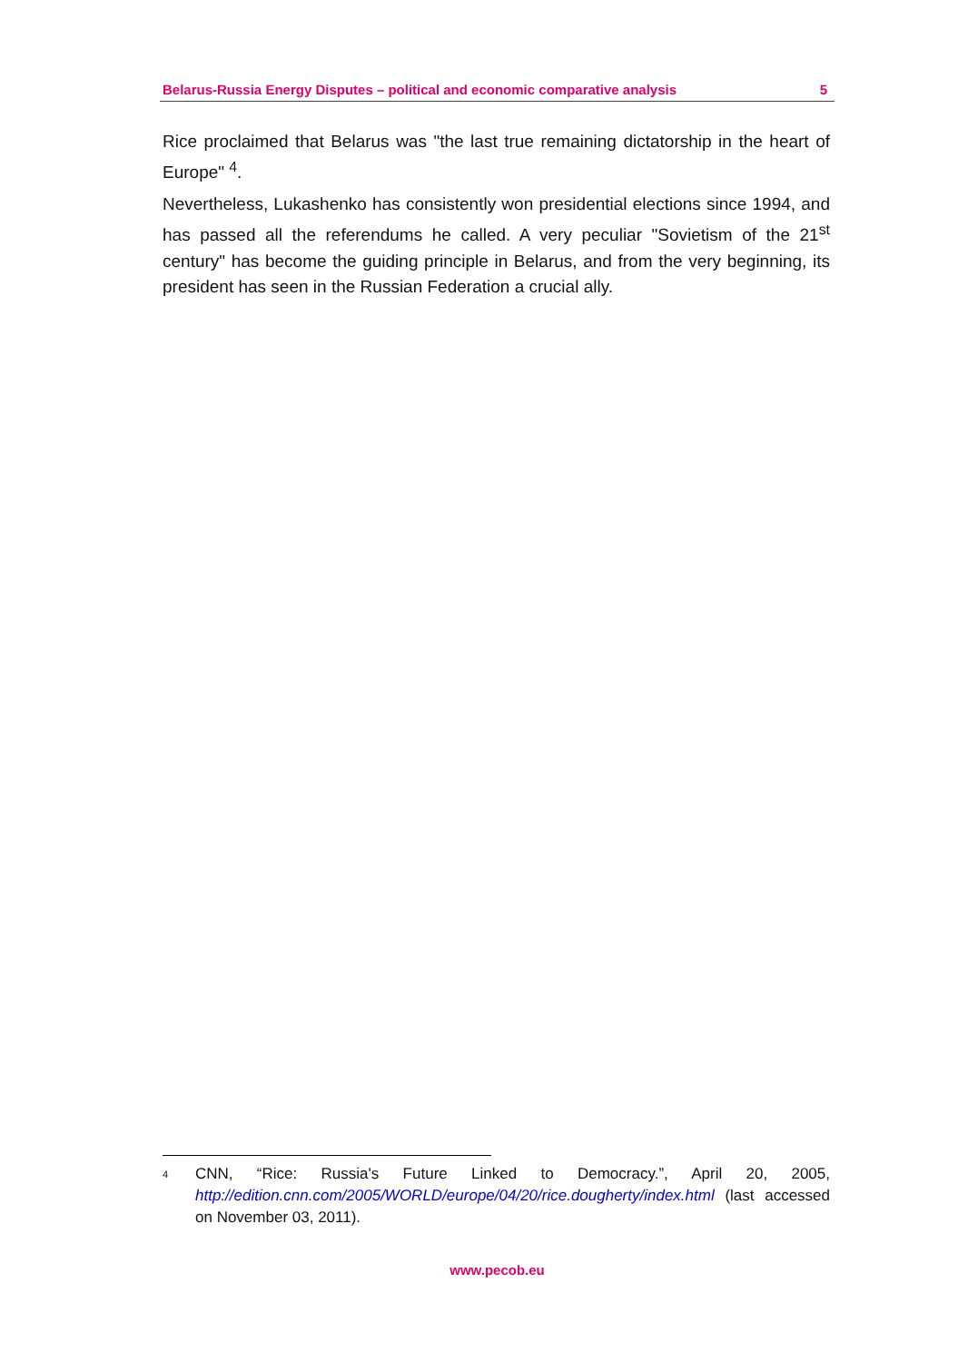Belarus-Russia Energy Disputes – political and economic comparative analysis 5
Rice proclaimed that Belarus was "the last true remaining dictatorship in the heart of Europe" <sup>4</sup>.
Nevertheless, Lukashenko has consistently won presidential elections since 1994, and has passed all the referendums he called. A very peculiar "Sovietism of the 21<sup>st</sup> century" has become the guiding principle in Belarus, and from the very beginning, its president has seen in the Russian Federation a crucial ally.
<sup>4</sup>
CNN, “Rice: Russia's Future Linked to Democracy.”, April 20, 2005, http://edition.cnn.com/2005/WORLD/europe/04/20/rice.dougherty/index.html (last accessed on November 03, 2011).
www.pecob.eu